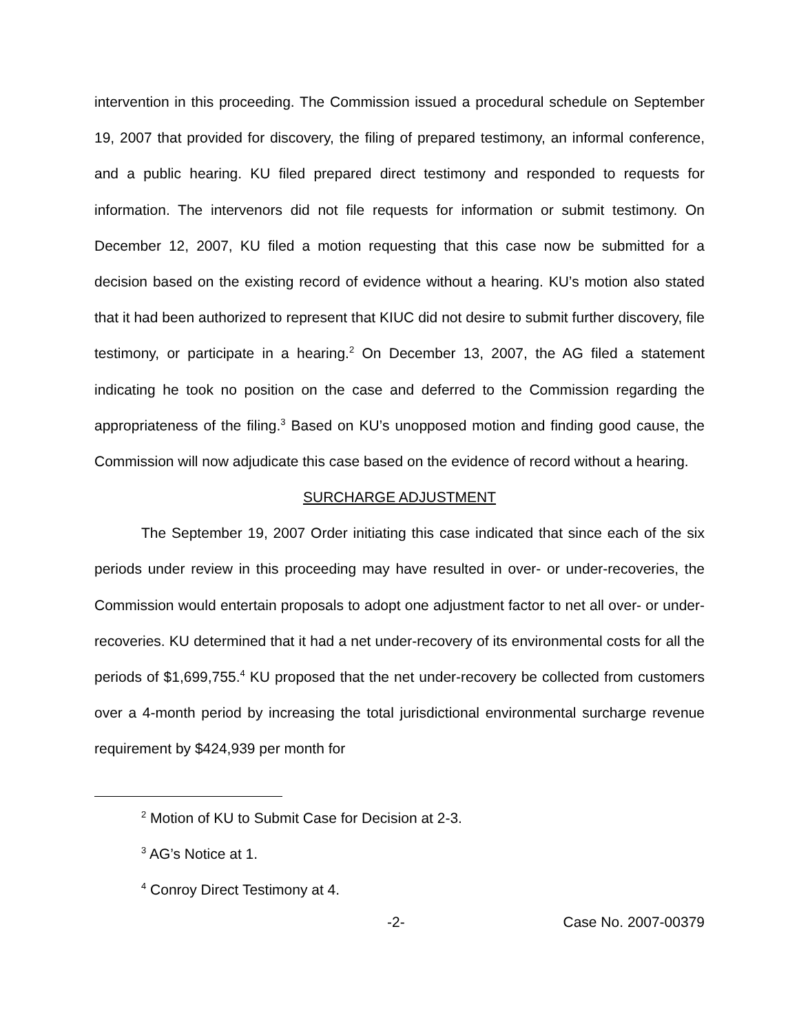intervention in this proceeding. The Commission issued a procedural schedule on September 19, 2007 that provided for discovery, the filing of prepared testimony, an informal conference, and a public hearing. KU filed prepared direct testimony and responded to requests for information. The intervenors did not file requests for information or submit testimony. On December 12, 2007, KU filed a motion requesting that this case now be submitted for a decision based on the existing record of evidence without a hearing. KU’s motion also stated that it had been authorized to represent that KIUC did not desire to submit further discovery, file testimony, or participate in a hearing.<sup>2</sup> On December 13, 2007, the AG filed a statement indicating he took no position on the case and deferred to the Commission regarding the appropriateness of the filing.<sup>3</sup> Based on KU’s unopposed motion and finding good cause, the Commission will now adjudicate this case based on the evidence of record without a hearing.
SURCHARGE ADJUSTMENT
The September 19, 2007 Order initiating this case indicated that since each of the six periods under review in this proceeding may have resulted in over- or under-recoveries, the Commission would entertain proposals to adopt one adjustment factor to net all over- or under-recoveries. KU determined that it had a net under-recovery of its environmental costs for all the periods of $1,699,755.<sup>4</sup> KU proposed that the net under-recovery be collected from customers over a 4-month period by increasing the total jurisdictional environmental surcharge revenue requirement by $424,939 per month for
<sup>2</sup> Motion of KU to Submit Case for Decision at 2-3.
<sup>3</sup> AG’s Notice at 1.
<sup>4</sup> Conroy Direct Testimony at 4.
-2- Case No. 2007-00379